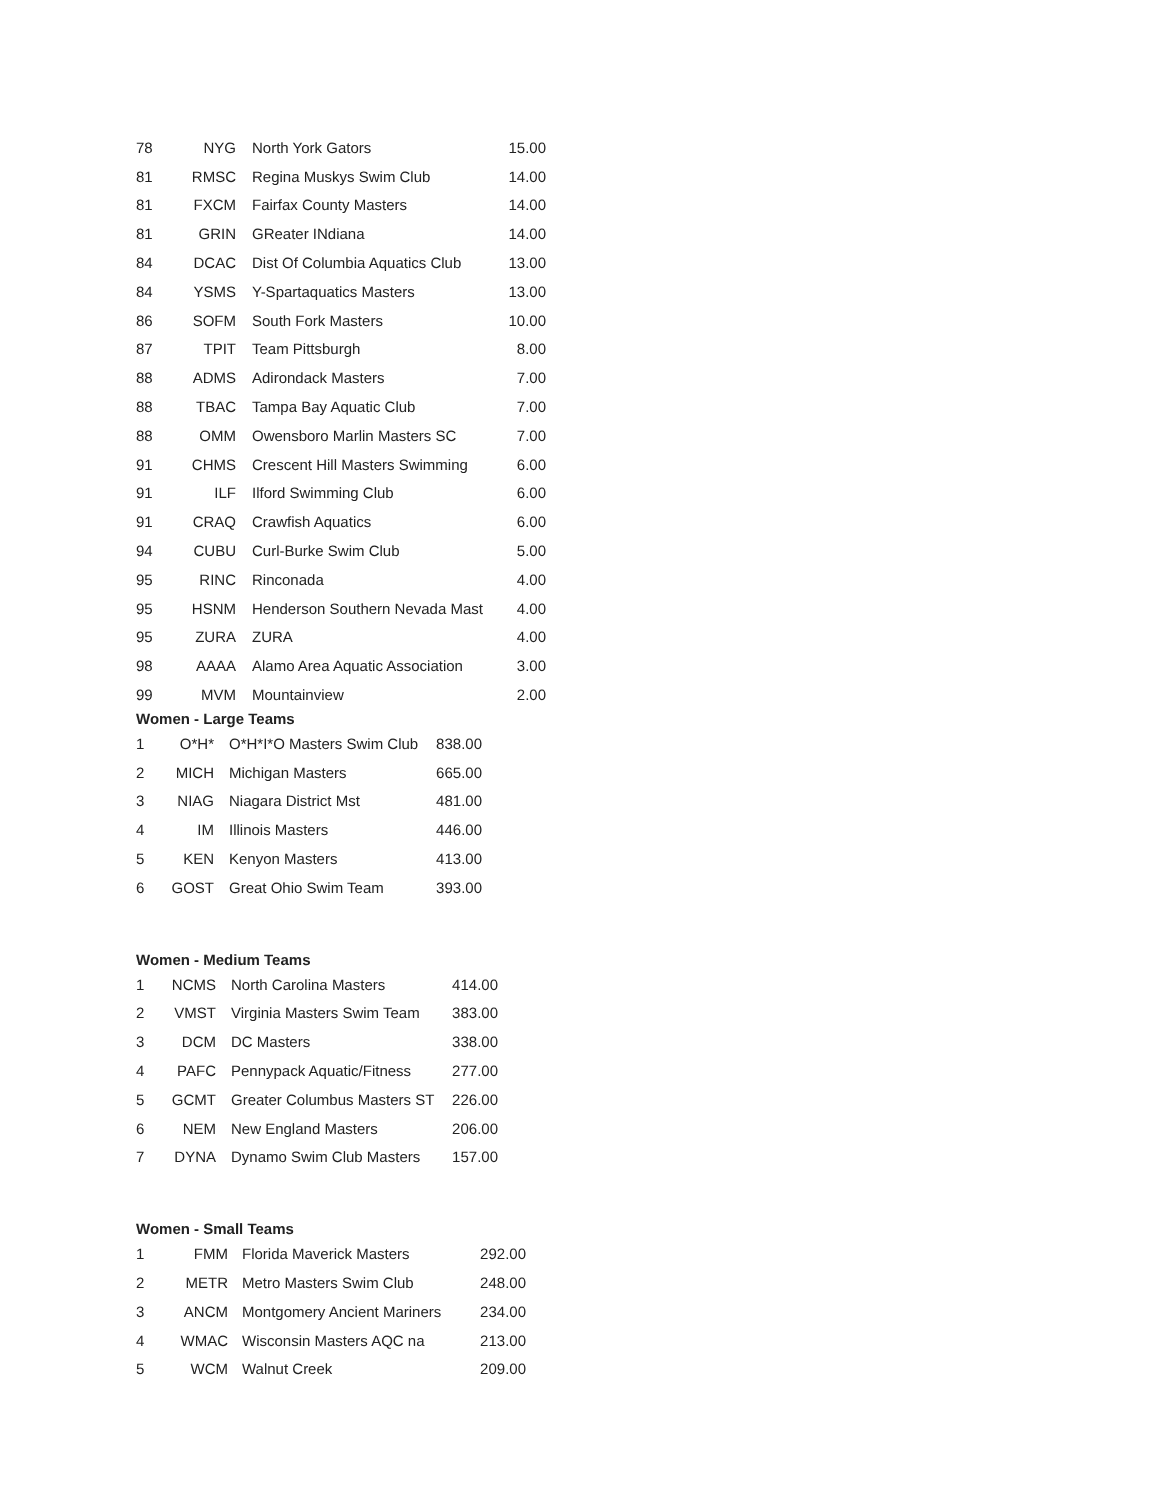| 78 | NYG | | North York Gators | 15.00 |
| 81 | RMSC | | Regina Muskys Swim Club | 14.00 |
| 81 | FXCM | | Fairfax County Masters | 14.00 |
| 81 | GRIN | | GReater INdiana | 14.00 |
| 84 | DCAC | | Dist Of Columbia Aquatics Club | 13.00 |
| 84 | YSMS | | Y-Spartaquatics Masters | 13.00 |
| 86 | SOFM | | South Fork Masters | 10.00 |
| 87 | TPIT | | Team Pittsburgh | 8.00 |
| 88 | ADMS | | Adirondack Masters | 7.00 |
| 88 | TBAC | | Tampa Bay Aquatic Club | 7.00 |
| 88 | OMM | | Owensboro Marlin Masters SC | 7.00 |
| 91 | CHMS | | Crescent Hill Masters Swimming | 6.00 |
| 91 | ILF | | Ilford Swimming Club | 6.00 |
| 91 | CRAQ | | Crawfish Aquatics | 6.00 |
| 94 | CUBU | | Curl-Burke Swim Club | 5.00 |
| 95 | RINC | | Rinconada | 4.00 |
| 95 | HSNM | | Henderson Southern Nevada Mast | 4.00 |
| 95 | ZURA | | ZURA | 4.00 |
| 98 | AAAA | | Alamo Area Aquatic Association | 3.00 |
| 99 | MVM | | Mountainview | 2.00 |
Women - Large Teams
| 1 | O*H* | | O*H*I*O Masters Swim Club | 838.00 |
| 2 | MICH | | Michigan Masters | 665.00 |
| 3 | NIAG | | Niagara District Mst | 481.00 |
| 4 | IM | | Illinois Masters | 446.00 |
| 5 | KEN | | Kenyon Masters | 413.00 |
| 6 | GOST | | Great Ohio Swim Team | 393.00 |
Women - Medium Teams
| 1 | NCMS | | North Carolina Masters | 414.00 |
| 2 | VMST | | Virginia Masters Swim Team | 383.00 |
| 3 | DCM | | DC Masters | 338.00 |
| 4 | PAFC | | Pennypack Aquatic/Fitness | 277.00 |
| 5 | GCMT | | Greater Columbus Masters ST | 226.00 |
| 6 | NEM | | New England Masters | 206.00 |
| 7 | DYNA | | Dynamo Swim Club Masters | 157.00 |
Women - Small Teams
| 1 | FMM | | Florida Maverick Masters | 292.00 |
| 2 | METR | | Metro Masters Swim Club | 248.00 |
| 3 | ANCM | | Montgomery Ancient Mariners | 234.00 |
| 4 | WMAC | | Wisconsin Masters AQC na | 213.00 |
| 5 | WCM | | Walnut Creek | 209.00 |